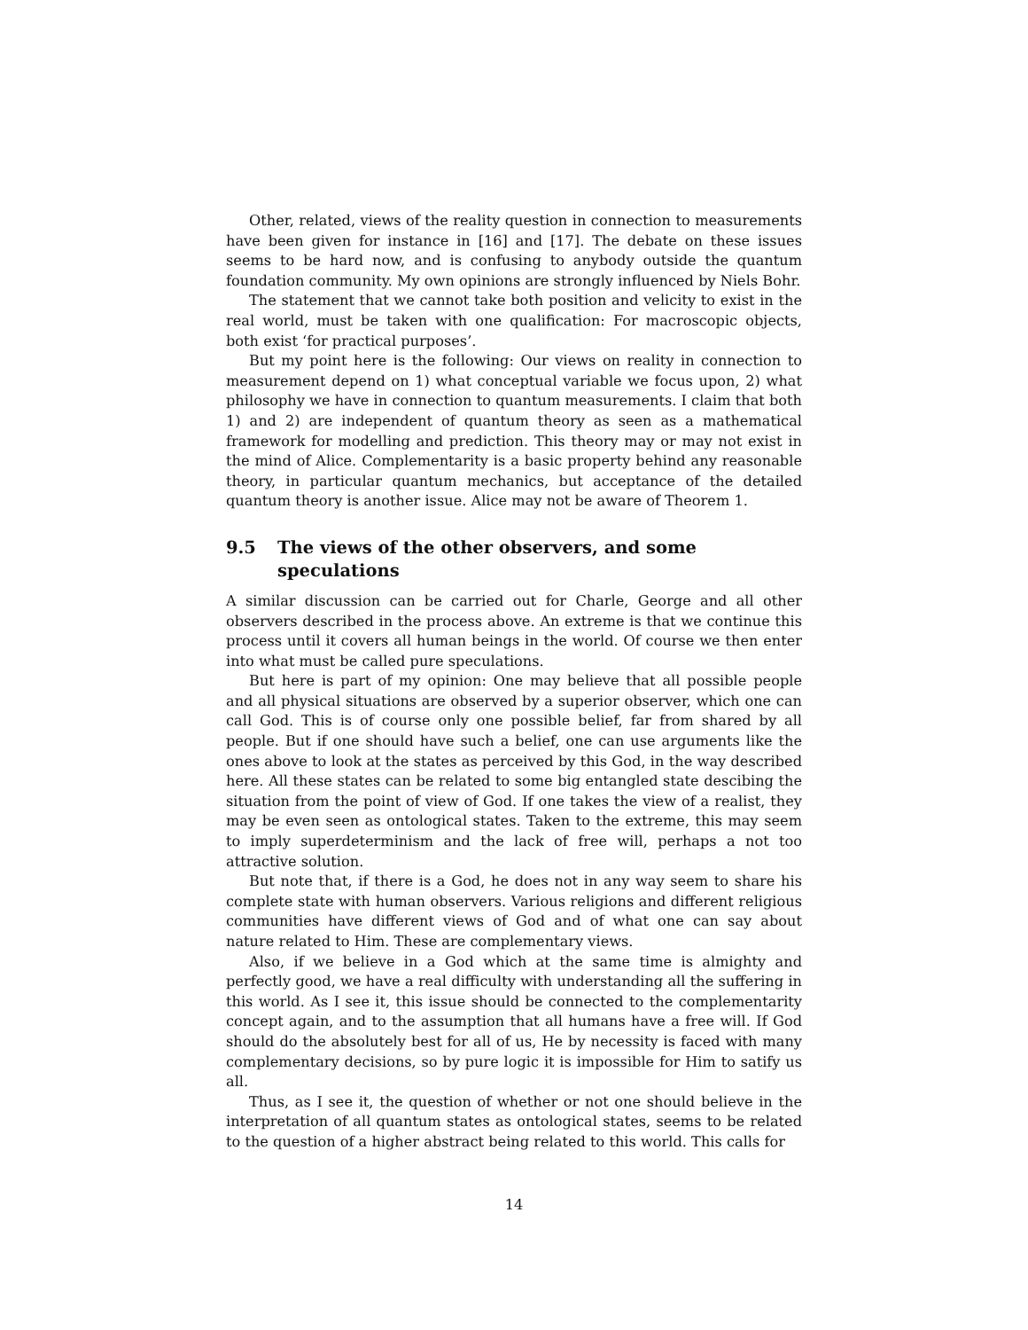Other, related, views of the reality question in connection to measurements have been given for instance in [16] and [17]. The debate on these issues seems to be hard now, and is confusing to anybody outside the quantum foundation community. My own opinions are strongly influenced by Niels Bohr.
The statement that we cannot take both position and velicity to exist in the real world, must be taken with one qualification: For macroscopic objects, both exist ‘for practical purposes’.
But my point here is the following: Our views on reality in connection to measurement depend on 1) what conceptual variable we focus upon, 2) what philosophy we have in connection to quantum measurements. I claim that both 1) and 2) are independent of quantum theory as seen as a mathematical framework for modelling and prediction. This theory may or may not exist in the mind of Alice. Complementarity is a basic property behind any reasonable theory, in particular quantum mechanics, but acceptance of the detailed quantum theory is another issue. Alice may not be aware of Theorem 1.
9.5 The views of the other observers, and some speculations
A similar discussion can be carried out for Charle, George and all other observers described in the process above. An extreme is that we continue this process until it covers all human beings in the world. Of course we then enter into what must be called pure speculations.
But here is part of my opinion: One may believe that all possible people and all physical situations are observed by a superior observer, which one can call God. This is of course only one possible belief, far from shared by all people. But if one should have such a belief, one can use arguments like the ones above to look at the states as perceived by this God, in the way described here. All these states can be related to some big entangled state descibing the situation from the point of view of God. If one takes the view of a realist, they may be even seen as ontological states. Taken to the extreme, this may seem to imply superdeterminism and the lack of free will, perhaps a not too attractive solution.
But note that, if there is a God, he does not in any way seem to share his complete state with human observers. Various religions and different religious communities have different views of God and of what one can say about nature related to Him. These are complementary views.
Also, if we believe in a God which at the same time is almighty and perfectly good, we have a real difficulty with understanding all the suffering in this world. As I see it, this issue should be connected to the complementarity concept again, and to the assumption that all humans have a free will. If God should do the absolutely best for all of us, He by necessity is faced with many complementary decisions, so by pure logic it is impossible for Him to satify us all.
Thus, as I see it, the question of whether or not one should believe in the interpretation of all quantum states as ontological states, seems to be related to the question of a higher abstract being related to this world. This calls for
14